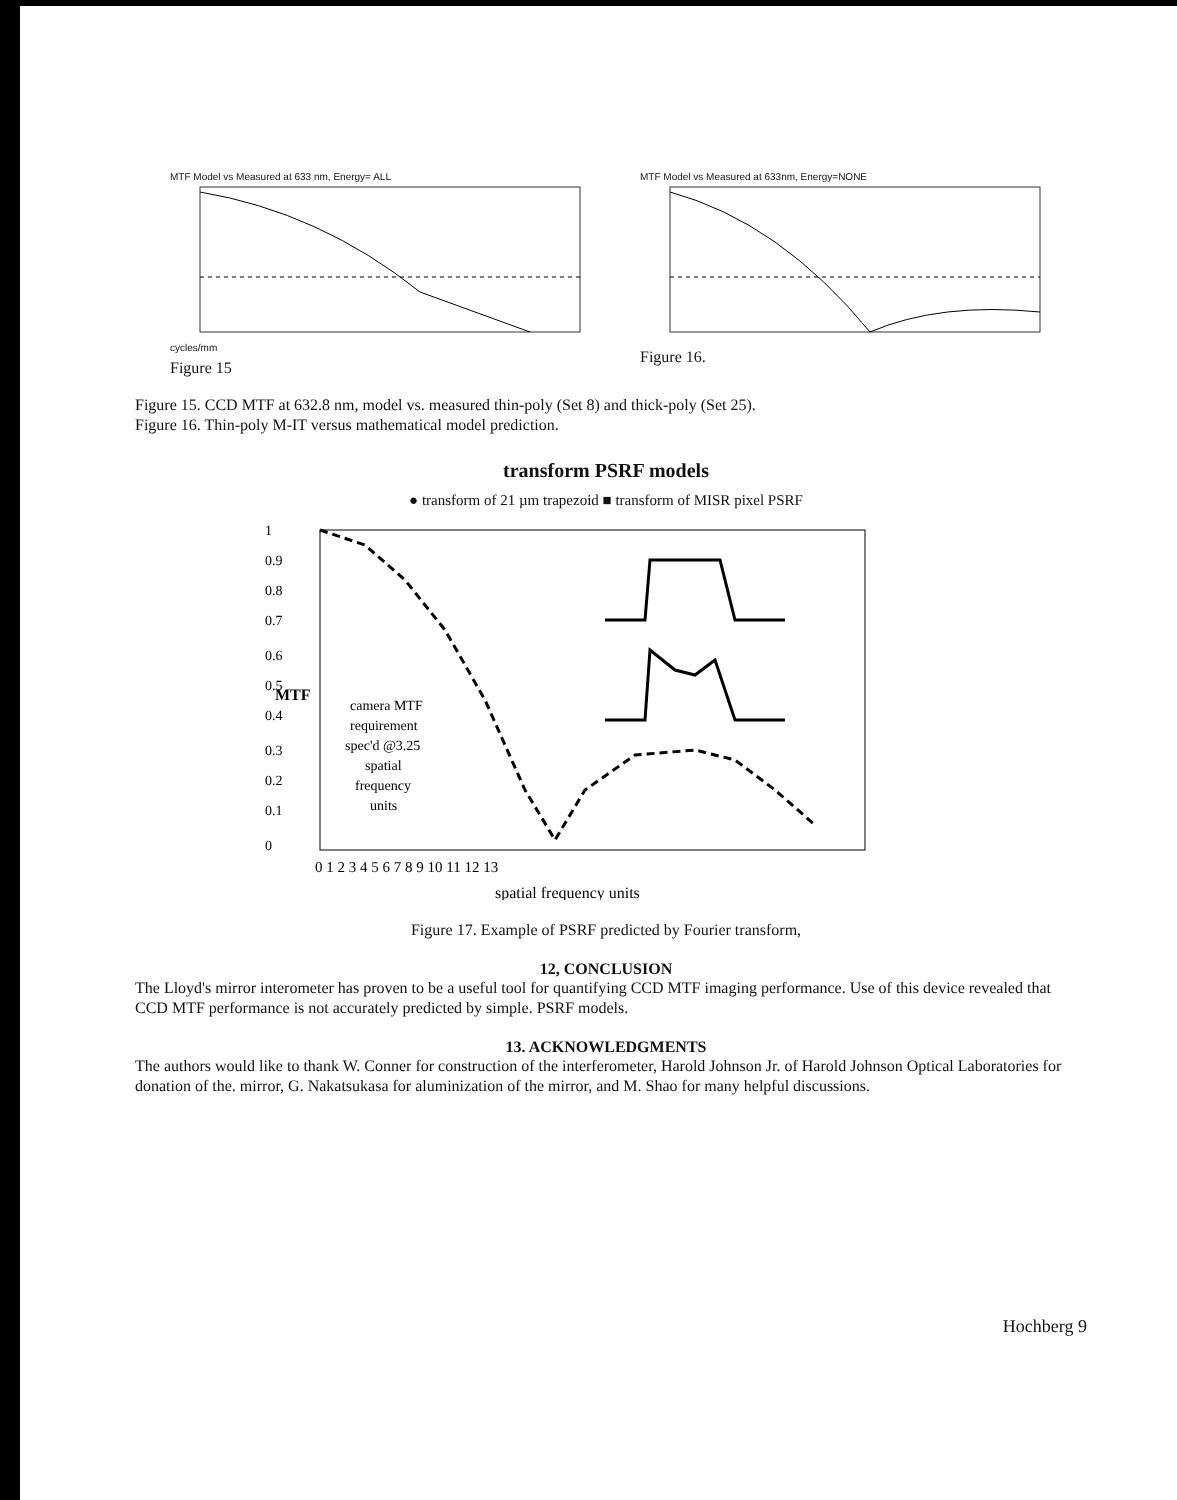MTF Model vs Measured at 633 nm, Energy= ALL
cycles/mm
Figure 15
MTF Model vs Measured at 633nm, Energy=NONE
Figure 16.
Figure 15. CCD MTF at 632.8 nm, model vs. measured thin-poly (Set 8) and thick-poly (Set 25).
Figure 16. Thin-poly M-IT versus mathematical model prediction.
transform PSRF models
● transform of 21 µm trapezoid ■ transform of MISR pixel PSRF
MTF
camera MTF
requirement
spec'd @3.25
spatial
frequency
units
1
0.9
0.8
0.7
0.6
0.5
0.4
0.3
0.2
0.1
0
0 1 2 3 4 5 6 7 8 9 10 11 12 13
spatial frequency units
Figure 17. Example of PSRF predicted by Fourier transform,
12, CONCLUSION
The Lloyd's mirror interometer has proven to be a useful tool for quantifying CCD MTF imaging performance. Use of this device revealed that CCD MTF performance is not accurately predicted by simple. PSRF models.
13. ACKNOWLEDGMENTS
The authors would like to thank W. Conner for construction of the interferometer, Harold Johnson Jr. of Harold Johnson Optical Laboratories for donation of the. mirror, G. Nakatsukasa for aluminization of the mirror, and M. Shao for many helpful discussions.
Hochberg 9